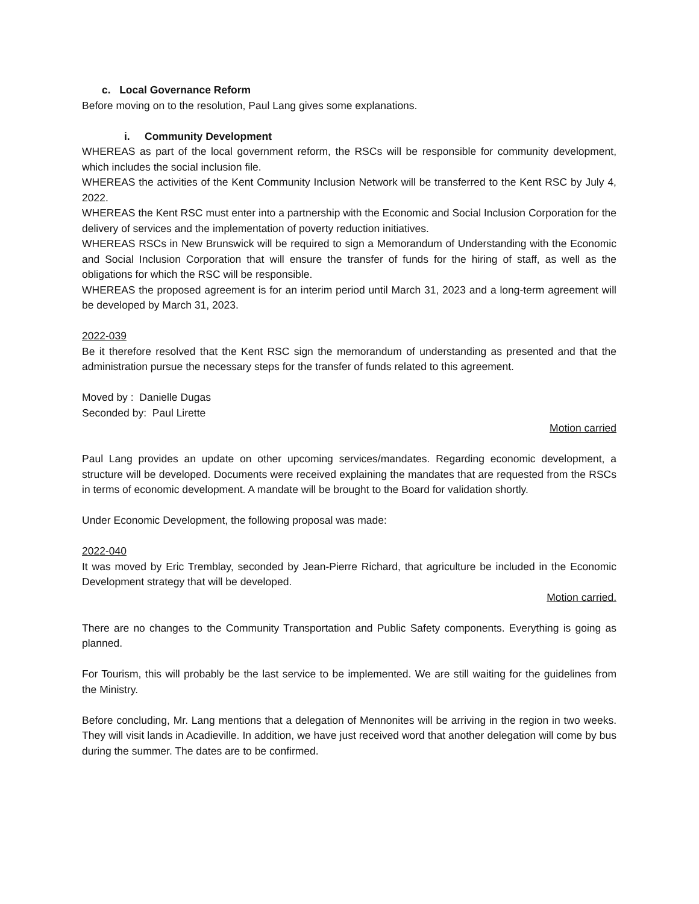c. Local Governance Reform
Before moving on to the resolution, Paul Lang gives some explanations.
i. Community Development
WHEREAS as part of the local government reform, the RSCs will be responsible for community development, which includes the social inclusion file.
WHEREAS the activities of the Kent Community Inclusion Network will be transferred to the Kent RSC by July 4, 2022.
WHEREAS the Kent RSC must enter into a partnership with the Economic and Social Inclusion Corporation for the delivery of services and the implementation of poverty reduction initiatives.
WHEREAS RSCs in New Brunswick will be required to sign a Memorandum of Understanding with the Economic and Social Inclusion Corporation that will ensure the transfer of funds for the hiring of staff, as well as the obligations for which the RSC will be responsible.
WHEREAS the proposed agreement is for an interim period until March 31, 2023 and a long-term agreement will be developed by March 31, 2023.
2022-039
Be it therefore resolved that the Kent RSC sign the memorandum of understanding as presented and that the administration pursue the necessary steps for the transfer of funds related to this agreement.
Moved by : Danielle Dugas
Seconded by: Paul Lirette
Motion carried
Paul Lang provides an update on other upcoming services/mandates. Regarding economic development, a structure will be developed. Documents were received explaining the mandates that are requested from the RSCs in terms of economic development. A mandate will be brought to the Board for validation shortly.
Under Economic Development, the following proposal was made:
2022-040
It was moved by Eric Tremblay, seconded by Jean-Pierre Richard, that agriculture be included in the Economic Development strategy that will be developed.
Motion carried.
There are no changes to the Community Transportation and Public Safety components. Everything is going as planned.
For Tourism, this will probably be the last service to be implemented. We are still waiting for the guidelines from the Ministry.
Before concluding, Mr. Lang mentions that a delegation of Mennonites will be arriving in the region in two weeks. They will visit lands in Acadieville. In addition, we have just received word that another delegation will come by bus during the summer. The dates are to be confirmed.